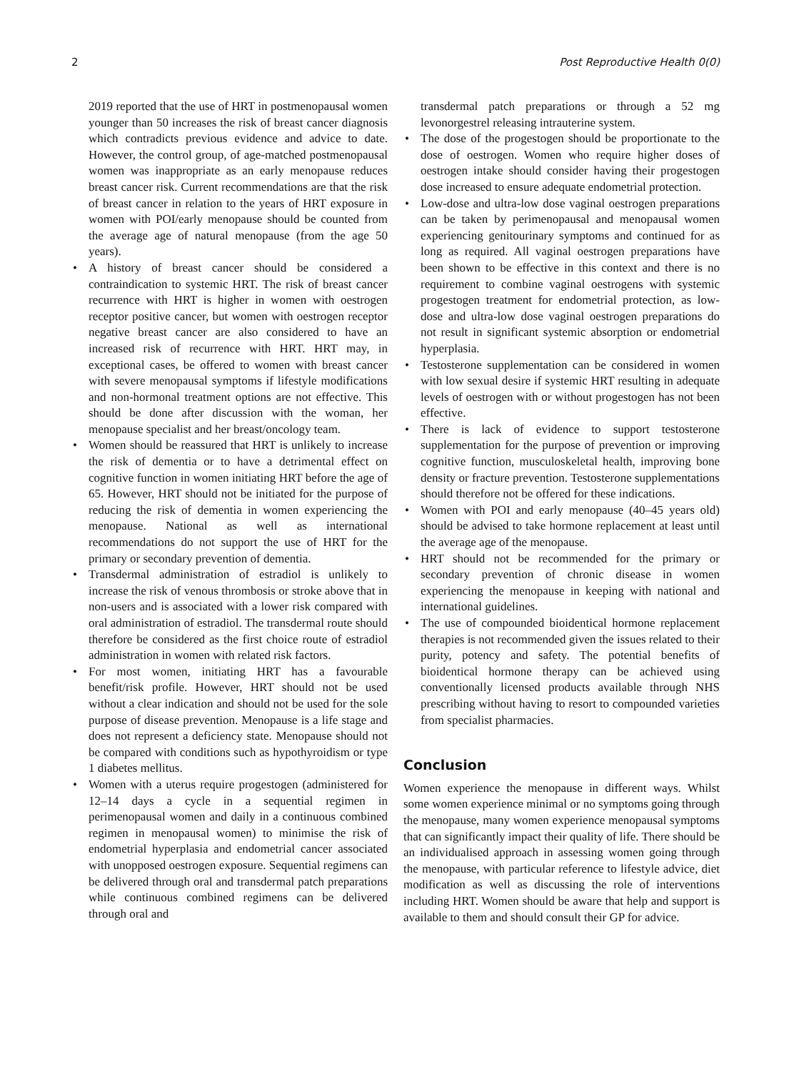2 Post Reproductive Health 0(0)
2019 reported that the use of HRT in postmenopausal women younger than 50 increases the risk of breast cancer diagnosis which contradicts previous evidence and advice to date. However, the control group, of age-matched postmenopausal women was inappropriate as an early menopause reduces breast cancer risk. Current recommendations are that the risk of breast cancer in relation to the years of HRT exposure in women with POI/early menopause should be counted from the average age of natural menopause (from the age 50 years).
• A history of breast cancer should be considered a contraindication to systemic HRT. The risk of breast cancer recurrence with HRT is higher in women with oestrogen receptor positive cancer, but women with oestrogen receptor negative breast cancer are also considered to have an increased risk of recurrence with HRT. HRT may, in exceptional cases, be offered to women with breast cancer with severe menopausal symptoms if lifestyle modifications and non-hormonal treatment options are not effective. This should be done after discussion with the woman, her menopause specialist and her breast/oncology team.
• Women should be reassured that HRT is unlikely to increase the risk of dementia or to have a detrimental effect on cognitive function in women initiating HRT before the age of 65. However, HRT should not be initiated for the purpose of reducing the risk of dementia in women experiencing the menopause. National as well as international recommendations do not support the use of HRT for the primary or secondary prevention of dementia.
• Transdermal administration of estradiol is unlikely to increase the risk of venous thrombosis or stroke above that in non-users and is associated with a lower risk compared with oral administration of estradiol. The transdermal route should therefore be considered as the first choice route of estradiol administration in women with related risk factors.
• For most women, initiating HRT has a favourable benefit/risk profile. However, HRT should not be used without a clear indication and should not be used for the sole purpose of disease prevention. Menopause is a life stage and does not represent a deficiency state. Menopause should not be compared with conditions such as hypothyroidism or type 1 diabetes mellitus.
• Women with a uterus require progestogen (administered for 12–14 days a cycle in a sequential regimen in perimenopausal women and daily in a continuous combined regimen in menopausal women) to minimise the risk of endometrial hyperplasia and endometrial cancer associated with unopposed oestrogen exposure. Sequential regimens can be delivered through oral and transdermal patch preparations while continuous combined regimens can be delivered through oral and
transdermal patch preparations or through a 52 mg levonorgestrel releasing intrauterine system.
• The dose of the progestogen should be proportionate to the dose of oestrogen. Women who require higher doses of oestrogen intake should consider having their progestogen dose increased to ensure adequate endometrial protection.
• Low-dose and ultra-low dose vaginal oestrogen preparations can be taken by perimenopausal and menopausal women experiencing genitourinary symptoms and continued for as long as required. All vaginal oestrogen preparations have been shown to be effective in this context and there is no requirement to combine vaginal oestrogens with systemic progestogen treatment for endometrial protection, as low-dose and ultra-low dose vaginal oestrogen preparations do not result in significant systemic absorption or endometrial hyperplasia.
• Testosterone supplementation can be considered in women with low sexual desire if systemic HRT resulting in adequate levels of oestrogen with or without progestogen has not been effective.
• There is lack of evidence to support testosterone supplementation for the purpose of prevention or improving cognitive function, musculoskeletal health, improving bone density or fracture prevention. Testosterone supplementations should therefore not be offered for these indications.
• Women with POI and early menopause (40–45 years old) should be advised to take hormone replacement at least until the average age of the menopause.
• HRT should not be recommended for the primary or secondary prevention of chronic disease in women experiencing the menopause in keeping with national and international guidelines.
• The use of compounded bioidentical hormone replacement therapies is not recommended given the issues related to their purity, potency and safety. The potential benefits of bioidentical hormone therapy can be achieved using conventionally licensed products available through NHS prescribing without having to resort to compounded varieties from specialist pharmacies.
Conclusion
Women experience the menopause in different ways. Whilst some women experience minimal or no symptoms going through the menopause, many women experience menopausal symptoms that can significantly impact their quality of life. There should be an individualised approach in assessing women going through the menopause, with particular reference to lifestyle advice, diet modification as well as discussing the role of interventions including HRT. Women should be aware that help and support is available to them and should consult their GP for advice.